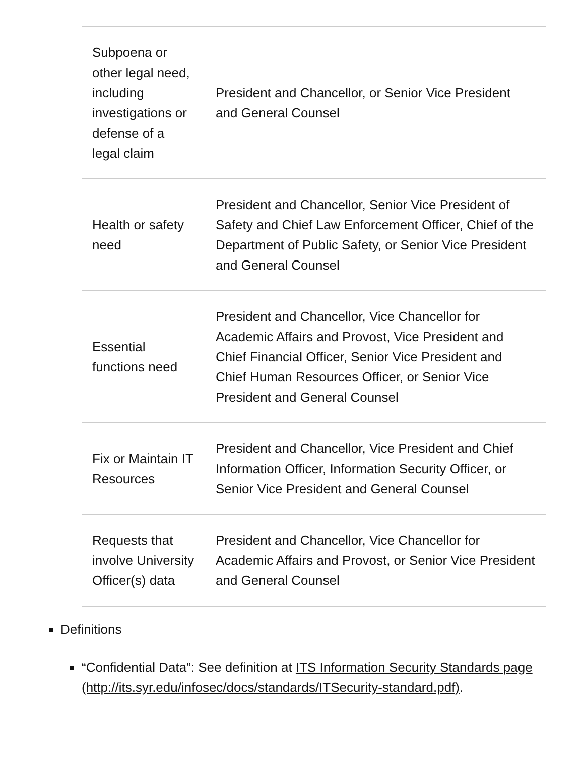| Subpoena or other legal need, including investigations or defense of a legal claim | President and Chancellor, or Senior Vice President and General Counsel |
| Health or safety need | President and Chancellor, Senior Vice President of Safety and Chief Law Enforcement Officer, Chief of the Department of Public Safety, or Senior Vice President and General Counsel |
| Essential functions need | President and Chancellor, Vice Chancellor for Academic Affairs and Provost, Vice President and Chief Financial Officer, Senior Vice President and Chief Human Resources Officer, or Senior Vice President and General Counsel |
| Fix or Maintain IT Resources | President and Chancellor, Vice President and Chief Information Officer, Information Security Officer, or Senior Vice President and General Counsel |
| Requests that involve University Officer(s) data | President and Chancellor, Vice Chancellor for Academic Affairs and Provost, or Senior Vice President and General Counsel |
Definitions
“Confidential Data”: See definition at ITS Information Security Standards page (http://its.syr.edu/infosec/docs/standards/ITSecurity-standard.pdf).